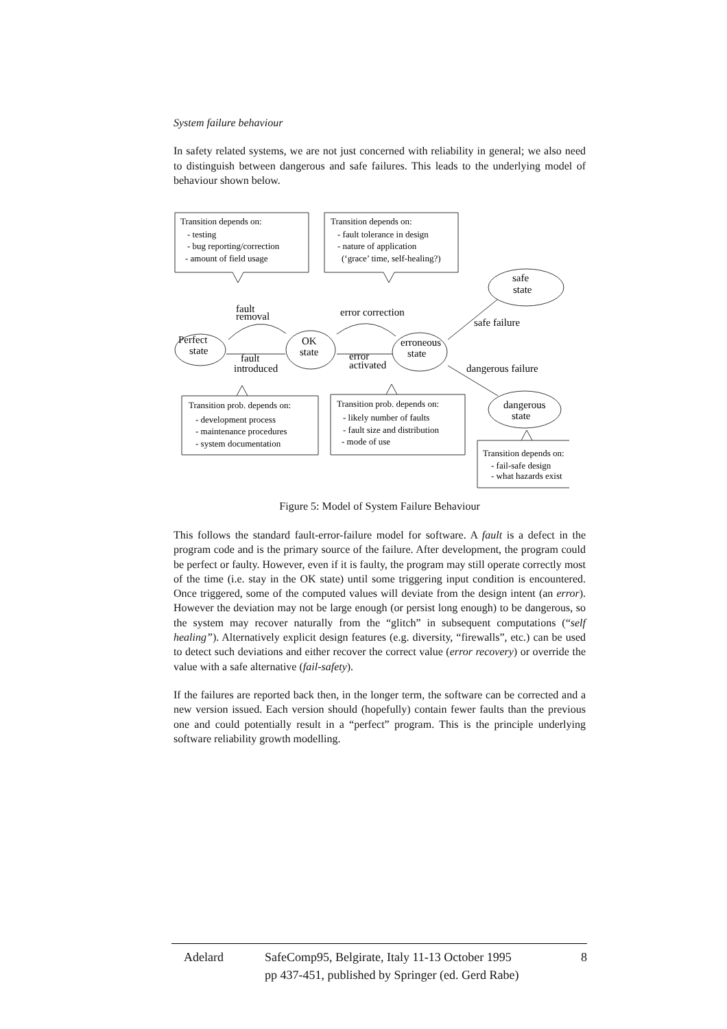System failure behaviour
In safety related systems, we are not just concerned with reliability in general; we also need to distinguish between dangerous and safe failures. This leads to the underlying model of behaviour shown below.
Transition depends on:
- testing
- bug reporting/correction
- amount of field usage
Transition depends on:
- fault tolerance in design
- nature of application
(‘grace’ time, self-healing?)
Transition prob. depends on:
- development process
- maintenance procedures
- system documentation
Transition prob. depends on:
- likely number of faults
- fault size and distribution
- mode of use
Transition depends on:
- fail-safe design
- what hazards exist
Perfect
state
OK
state
erroneous
state
safe
state
dangerous
state
fault
removal
fault
introduced
error correction
error
activated
safe failure
dangerous failure
Figure 5: Model of System Failure Behaviour
This follows the standard fault-error-failure model for software. A fault is a defect in the program code and is the primary source of the failure. After development, the program could be perfect or faulty. However, even if it is faulty, the program may still operate correctly most of the time (i.e. stay in the OK state) until some triggering input condition is encountered. Once triggered, some of the computed values will deviate from the design intent (an error). However the deviation may not be large enough (or persist long enough) to be dangerous, so the system may recover naturally from the “glitch” in subsequent computations (“self healing”). Alternatively explicit design features (e.g. diversity, “firewalls”, etc.) can be used to detect such deviations and either recover the correct value (error recovery) or override the value with a safe alternative (fail-safety).
If the failures are reported back then, in the longer term, the software can be corrected and a new version issued. Each version should (hopefully) contain fewer faults than the previous one and could potentially result in a “perfect” program. This is the principle underlying software reliability growth modelling.
| Adelard | SafeComp95, Belgirate, Italy 11-13 October 1995 pp 437-451, published by Springer (ed. Gerd Rabe) | 8 |